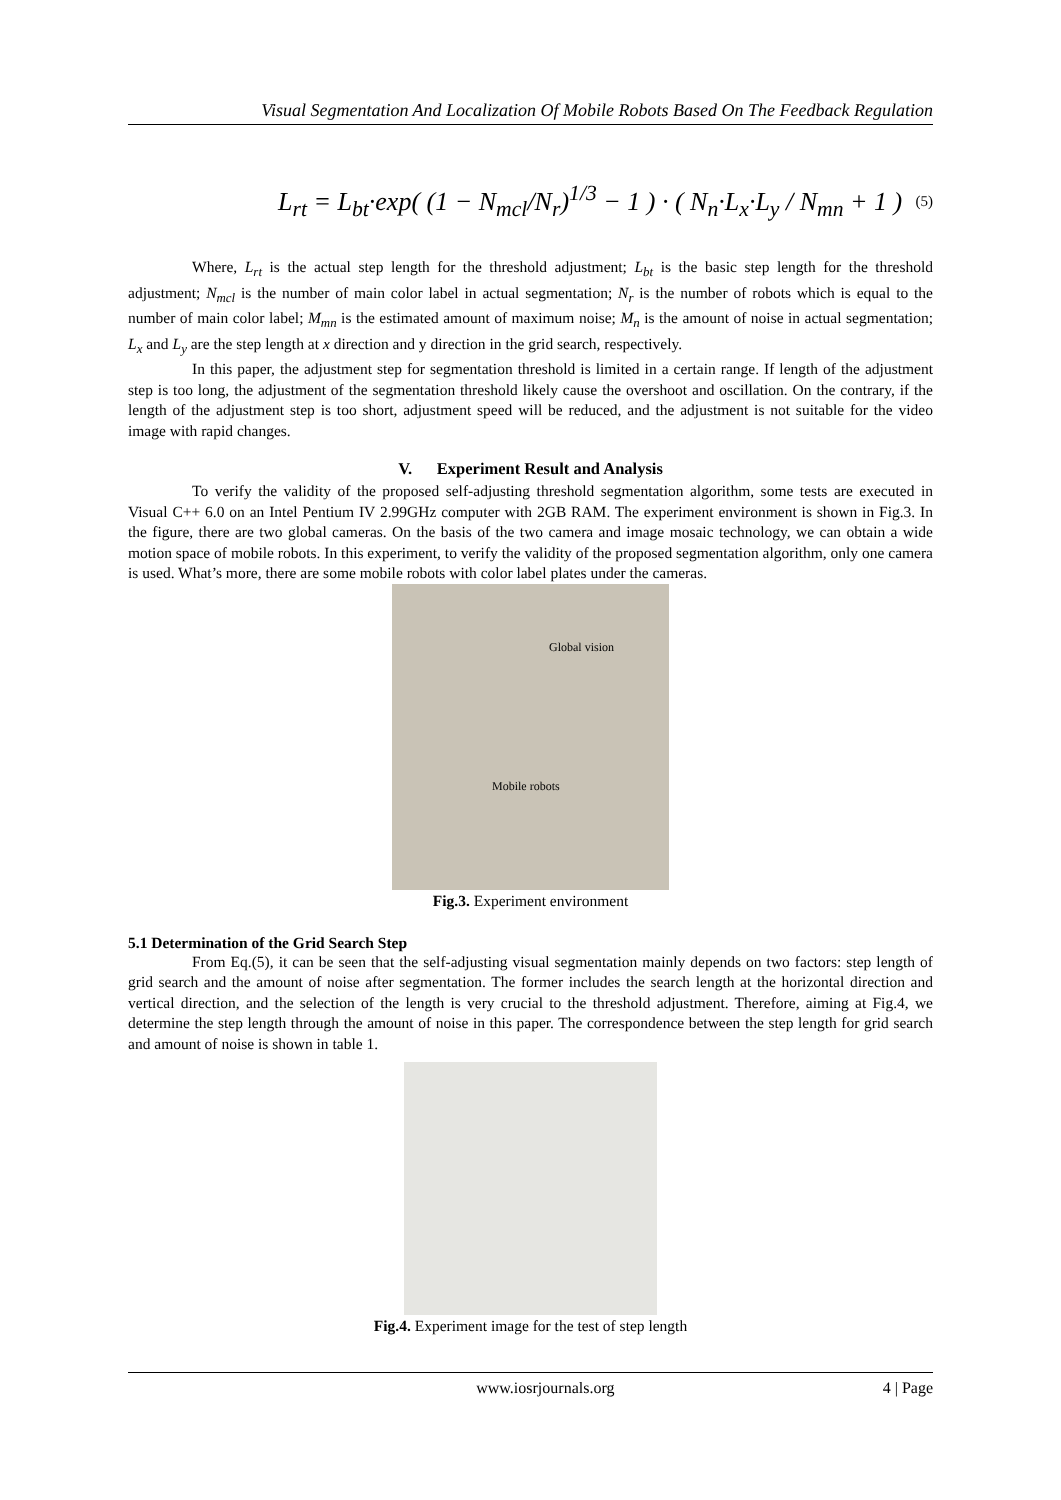Visual Segmentation And Localization Of Mobile Robots Based On The Feedback Regulation
L<sub>rt</sub> = L<sub>bt</sub>·exp( (1 − N<sub>mcl</sub>/N<sub>r</sub>)<sup>1/3</sup> − 1 ) · ( N<sub>n</sub>·L<sub>x</sub>·L<sub>y</sub> / N<sub>mn</sub> + 1 ) (5)
Where, L<sub>rt</sub> is the actual step length for the threshold adjustment; L<sub>bt</sub> is the basic step length for the threshold adjustment; N<sub>mcl</sub> is the number of main color label in actual segmentation; N<sub>r</sub> is the number of robots which is equal to the number of main color label; M<sub>mn</sub> is the estimated amount of maximum noise; M<sub>n</sub> is the amount of noise in actual segmentation; L<sub>x</sub> and L<sub>y</sub> are the step length at x direction and y direction in the grid search, respectively.
In this paper, the adjustment step for segmentation threshold is limited in a certain range. If length of the adjustment step is too long, the adjustment of the segmentation threshold likely cause the overshoot and oscillation. On the contrary, if the length of the adjustment step is too short, adjustment speed will be reduced, and the adjustment is not suitable for the video image with rapid changes.
V. Experiment Result and Analysis
To verify the validity of the proposed self-adjusting threshold segmentation algorithm, some tests are executed in Visual C++ 6.0 on an Intel Pentium IV 2.99GHz computer with 2GB RAM. The experiment environment is shown in Fig.3. In the figure, there are two global cameras. On the basis of the two camera and image mosaic technology, we can obtain a wide motion space of mobile robots. In this experiment, to verify the validity of the proposed segmentation algorithm, only one camera is used. What’s more, there are some mobile robots with color label plates under the cameras.
Global vision
Mobile robots
Fig.3. Experiment environment
5.1 Determination of the Grid Search Step
From Eq.(5), it can be seen that the self-adjusting visual segmentation mainly depends on two factors: step length of grid search and the amount of noise after segmentation. The former includes the search length at the horizontal direction and vertical direction, and the selection of the length is very crucial to the threshold adjustment. Therefore, aiming at Fig.4, we determine the step length through the amount of noise in this paper. The correspondence between the step length for grid search and amount of noise is shown in table 1.
Fig.4. Experiment image for the test of step length
www.iosrjournals.org 4 | Page